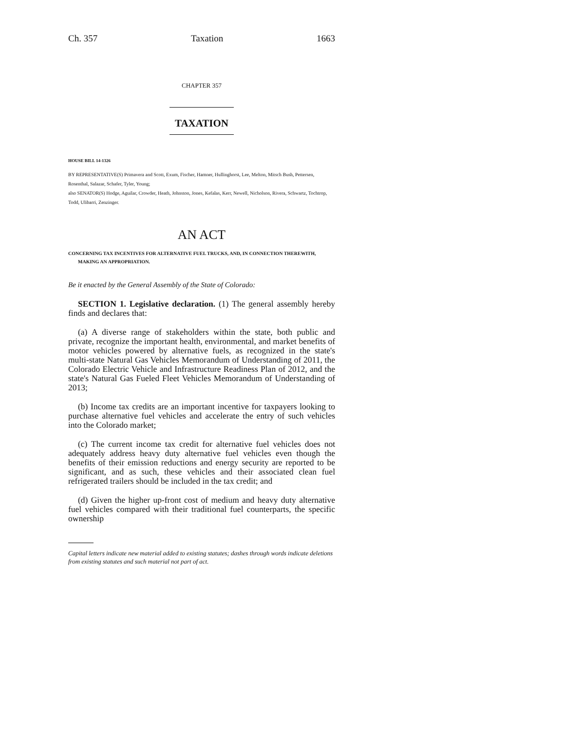Ch. 357 Taxation 1663
CHAPTER 357
TAXATION
HOUSE BILL 14-1326
BY REPRESENTATIVE(S) Primavera and Scott, Exum, Fischer, Hamner, Hullinghorst, Lee, Melton, Mitsch Bush, Pettersen, Rosenthal, Salazar, Schafer, Tyler, Young;
also SENATOR(S) Hodge, Aguilar, Crowder, Heath, Johnston, Jones, Kefalas, Kerr, Newell, Nicholson, Rivera, Schwartz, Tochtrop, Todd, Ulibarri, Zenzinger.
AN ACT
CONCERNING TAX INCENTIVES FOR ALTERNATIVE FUEL TRUCKS, AND, IN CONNECTION THEREWITH,
MAKING AN APPROPRIATION.
Be it enacted by the General Assembly of the State of Colorado:
SECTION 1. Legislative declaration. (1) The general assembly hereby finds and declares that:
(a) A diverse range of stakeholders within the state, both public and private, recognize the important health, environmental, and market benefits of motor vehicles powered by alternative fuels, as recognized in the state's multi-state Natural Gas Vehicles Memorandum of Understanding of 2011, the Colorado Electric Vehicle and Infrastructure Readiness Plan of 2012, and the state's Natural Gas Fueled Fleet Vehicles Memorandum of Understanding of 2013;
(b) Income tax credits are an important incentive for taxpayers looking to purchase alternative fuel vehicles and accelerate the entry of such vehicles into the Colorado market;
(c) The current income tax credit for alternative fuel vehicles does not adequately address heavy duty alternative fuel vehicles even though the benefits of their emission reductions and energy security are reported to be significant, and as such, these vehicles and their associated clean fuel refrigerated trailers should be included in the tax credit; and
(d) Given the higher up-front cost of medium and heavy duty alternative fuel vehicles compared with their traditional fuel counterparts, the specific ownership
Capital letters indicate new material added to existing statutes; dashes through words indicate deletions from existing statutes and such material not part of act.